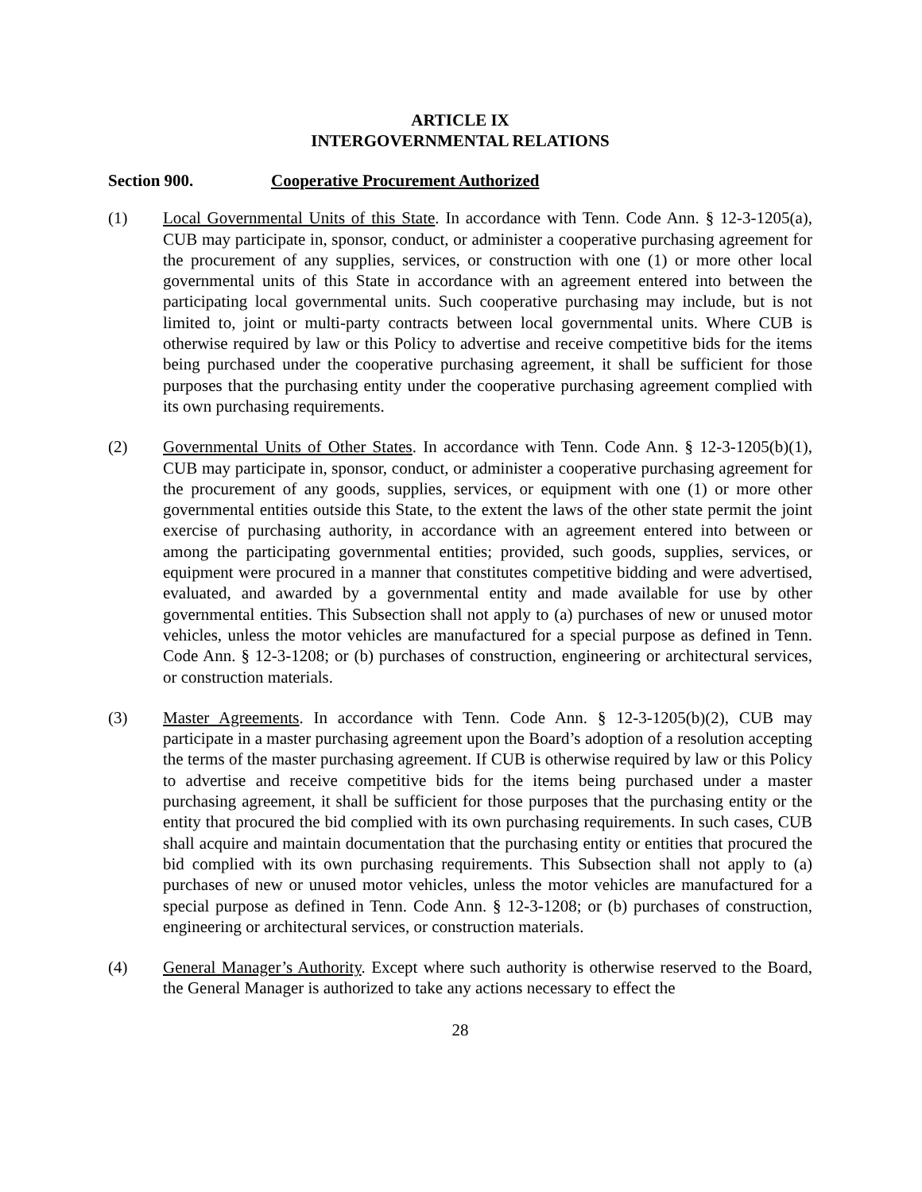ARTICLE IX
INTERGOVERNMENTAL RELATIONS
Section 900. Cooperative Procurement Authorized
(1) Local Governmental Units of this State. In accordance with Tenn. Code Ann. § 12-3-1205(a), CUB may participate in, sponsor, conduct, or administer a cooperative purchasing agreement for the procurement of any supplies, services, or construction with one (1) or more other local governmental units of this State in accordance with an agreement entered into between the participating local governmental units. Such cooperative purchasing may include, but is not limited to, joint or multi-party contracts between local governmental units. Where CUB is otherwise required by law or this Policy to advertise and receive competitive bids for the items being purchased under the cooperative purchasing agreement, it shall be sufficient for those purposes that the purchasing entity under the cooperative purchasing agreement complied with its own purchasing requirements.
(2) Governmental Units of Other States. In accordance with Tenn. Code Ann. § 12-3-1205(b)(1), CUB may participate in, sponsor, conduct, or administer a cooperative purchasing agreement for the procurement of any goods, supplies, services, or equipment with one (1) or more other governmental entities outside this State, to the extent the laws of the other state permit the joint exercise of purchasing authority, in accordance with an agreement entered into between or among the participating governmental entities; provided, such goods, supplies, services, or equipment were procured in a manner that constitutes competitive bidding and were advertised, evaluated, and awarded by a governmental entity and made available for use by other governmental entities. This Subsection shall not apply to (a) purchases of new or unused motor vehicles, unless the motor vehicles are manufactured for a special purpose as defined in Tenn. Code Ann. § 12-3-1208; or (b) purchases of construction, engineering or architectural services, or construction materials.
(3) Master Agreements. In accordance with Tenn. Code Ann. § 12-3-1205(b)(2), CUB may participate in a master purchasing agreement upon the Board’s adoption of a resolution accepting the terms of the master purchasing agreement. If CUB is otherwise required by law or this Policy to advertise and receive competitive bids for the items being purchased under a master purchasing agreement, it shall be sufficient for those purposes that the purchasing entity or the entity that procured the bid complied with its own purchasing requirements. In such cases, CUB shall acquire and maintain documentation that the purchasing entity or entities that procured the bid complied with its own purchasing requirements. This Subsection shall not apply to (a) purchases of new or unused motor vehicles, unless the motor vehicles are manufactured for a special purpose as defined in Tenn. Code Ann. § 12-3-1208; or (b) purchases of construction, engineering or architectural services, or construction materials.
(4) General Manager’s Authority. Except where such authority is otherwise reserved to the Board, the General Manager is authorized to take any actions necessary to effect the
28